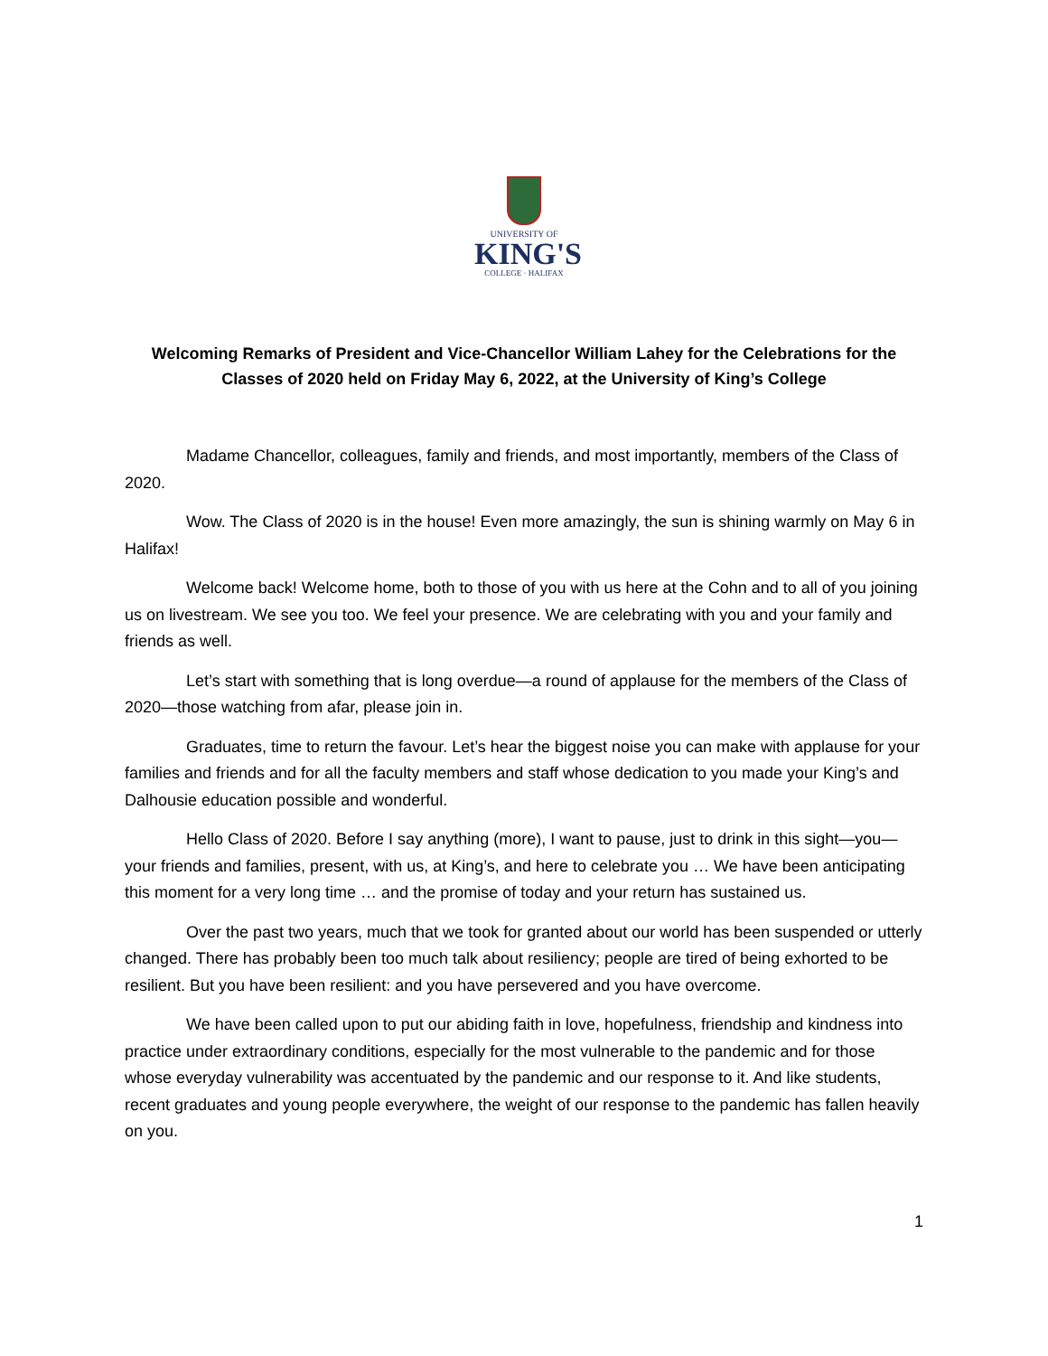UNIVERSITY OF
KING'S
COLLEGE · HALIFAX
Welcoming Remarks of President and Vice-Chancellor William Lahey for the Celebrations for the Classes of 2020 held on Friday May 6, 2022, at the University of King’s College
Madame Chancellor, colleagues, family and friends, and most importantly, members of the Class of 2020.
Wow. The Class of 2020 is in the house! Even more amazingly, the sun is shining warmly on May 6 in Halifax!
Welcome back! Welcome home, both to those of you with us here at the Cohn and to all of you joining us on livestream. We see you too. We feel your presence. We are celebrating with you and your family and friends as well.
Let’s start with something that is long overdue—a round of applause for the members of the Class of 2020—those watching from afar, please join in.
Graduates, time to return the favour. Let’s hear the biggest noise you can make with applause for your families and friends and for all the faculty members and staff whose dedication to you made your King’s and Dalhousie education possible and wonderful.
Hello Class of 2020. Before I say anything (more), I want to pause, just to drink in this sight—you—your friends and families, present, with us, at King’s, and here to celebrate you … We have been anticipating this moment for a very long time … and the promise of today and your return has sustained us.
Over the past two years, much that we took for granted about our world has been suspended or utterly changed. There has probably been too much talk about resiliency; people are tired of being exhorted to be resilient. But you have been resilient: and you have persevered and you have overcome.
We have been called upon to put our abiding faith in love, hopefulness, friendship and kindness into practice under extraordinary conditions, especially for the most vulnerable to the pandemic and for those whose everyday vulnerability was accentuated by the pandemic and our response to it. And like students, recent graduates and young people everywhere, the weight of our response to the pandemic has fallen heavily on you.
1